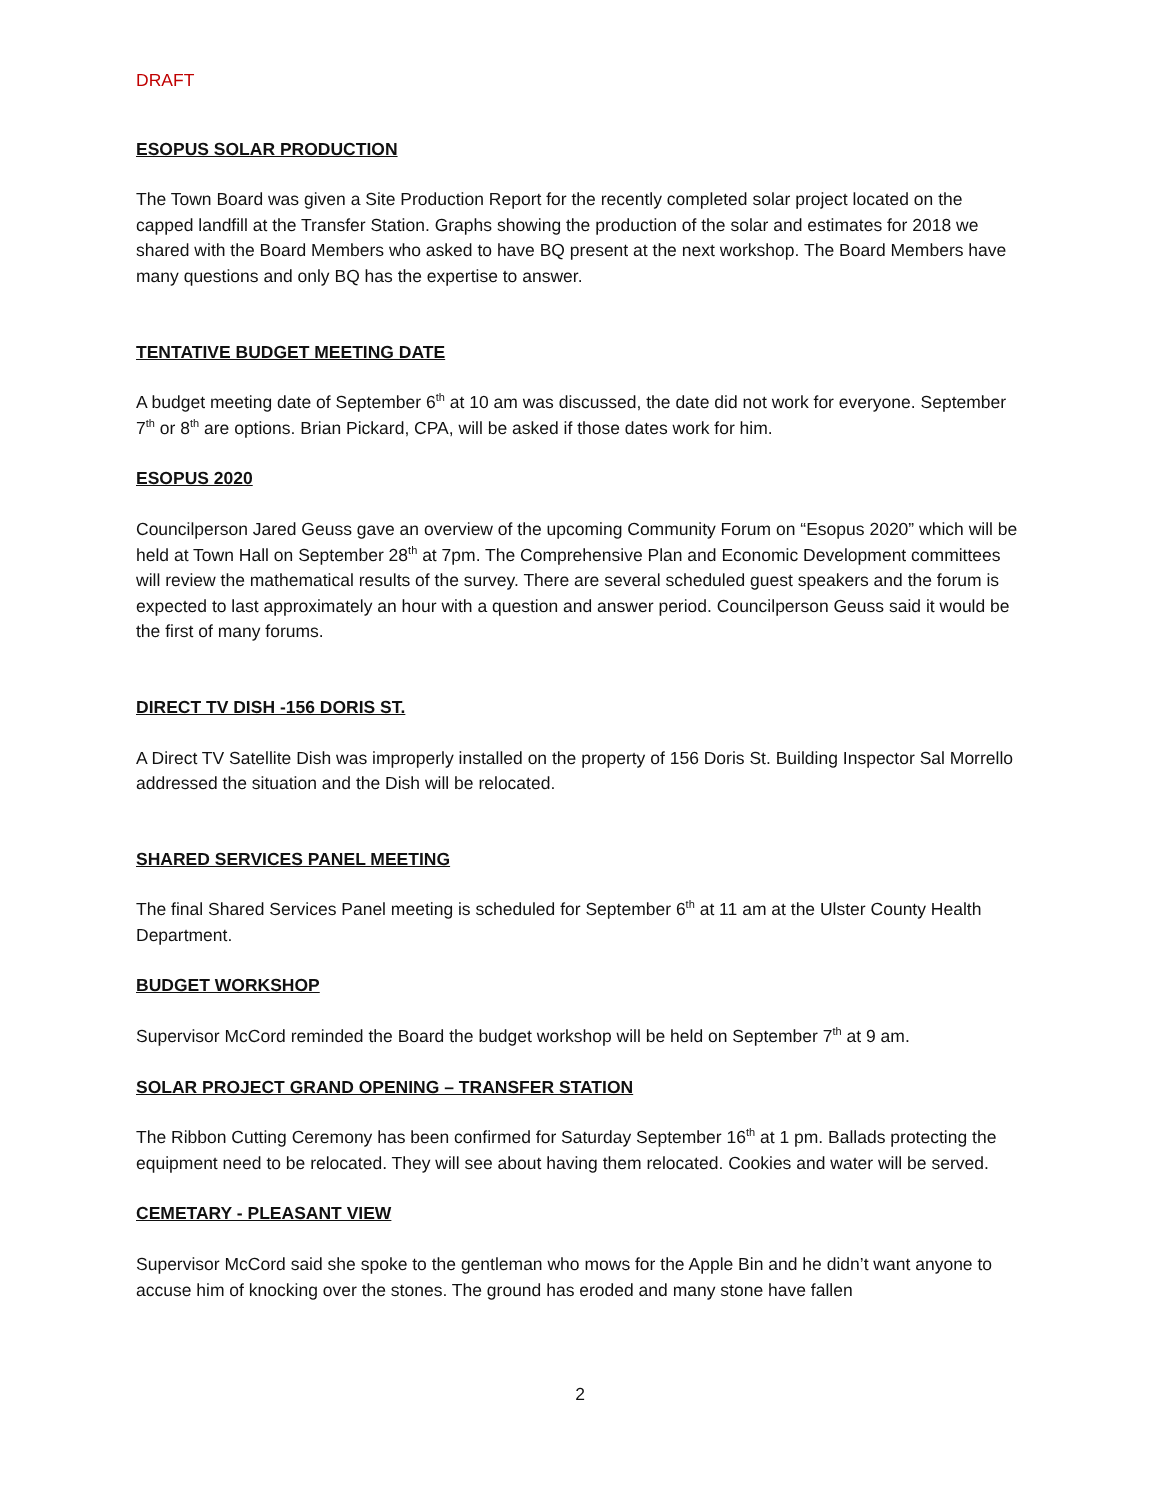DRAFT
ESOPUS SOLAR PRODUCTION
The Town Board was given a Site Production Report for the recently completed solar project located on the capped landfill at the Transfer Station. Graphs showing the production of the solar and estimates for 2018 we shared with the Board Members who asked to have BQ present at the next workshop. The Board Members have many questions and only BQ has the expertise to answer.
TENTATIVE BUDGET MEETING DATE
A budget meeting date of September 6<sup>th</sup> at 10 am was discussed, the date did not work for everyone. September 7<sup>th</sup> or 8<sup>th</sup> are options. Brian Pickard, CPA, will be asked if those dates work for him.
ESOPUS 2020
Councilperson Jared Geuss gave an overview of the upcoming Community Forum on “Esopus 2020” which will be held at Town Hall on September 28<sup>th</sup> at 7pm. The Comprehensive Plan and Economic Development committees will review the mathematical results of the survey. There are several scheduled guest speakers and the forum is expected to last approximately an hour with a question and answer period. Councilperson Geuss said it would be the first of many forums.
DIRECT TV DISH -156 DORIS ST.
A Direct TV Satellite Dish was improperly installed on the property of 156 Doris St. Building Inspector Sal Morrello addressed the situation and the Dish will be relocated.
SHARED SERVICES PANEL MEETING
The final Shared Services Panel meeting is scheduled for September 6<sup>th</sup> at 11 am at the Ulster County Health Department.
BUDGET WORKSHOP
Supervisor McCord reminded the Board the budget workshop will be held on September 7<sup>th</sup> at 9 am.
SOLAR PROJECT GRAND OPENING – TRANSFER STATION
The Ribbon Cutting Ceremony has been confirmed for Saturday September 16<sup>th</sup> at 1 pm. Ballads protecting the equipment need to be relocated. They will see about having them relocated. Cookies and water will be served.
CEMETARY - PLEASANT VIEW
Supervisor McCord said she spoke to the gentleman who mows for the Apple Bin and he didn’t want anyone to accuse him of knocking over the stones. The ground has eroded and many stone have fallen
2